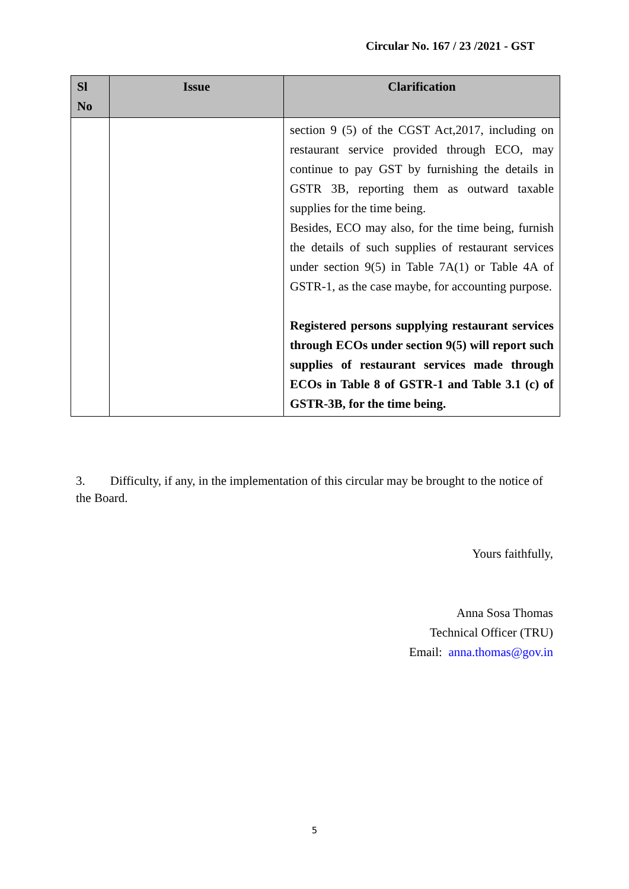Circular No. 167 / 23 /2021 - GST
| Sl No | Issue | Clarification |
| --- | --- | --- |
| | | section 9 (5) of the CGST Act,2017, including on restaurant service provided through ECO, may continue to pay GST by furnishing the details in GSTR 3B, reporting them as outward taxable supplies for the time being. Besides, ECO may also, for the time being, furnish the details of such supplies of restaurant services under section 9(5) in Table 7A(1) or Table 4A of GSTR-1, as the case maybe, for accounting purpose. Registered persons supplying restaurant services through ECOs under section 9(5) will report such supplies of restaurant services made through ECOs in Table 8 of GSTR-1 and Table 3.1 (c) of GSTR-3B, for the time being. |
3. Difficulty, if any, in the implementation of this circular may be brought to the notice of the Board.
Yours faithfully,
Anna Sosa Thomas
Technical Officer (TRU)
Email: anna.thomas@gov.in
5